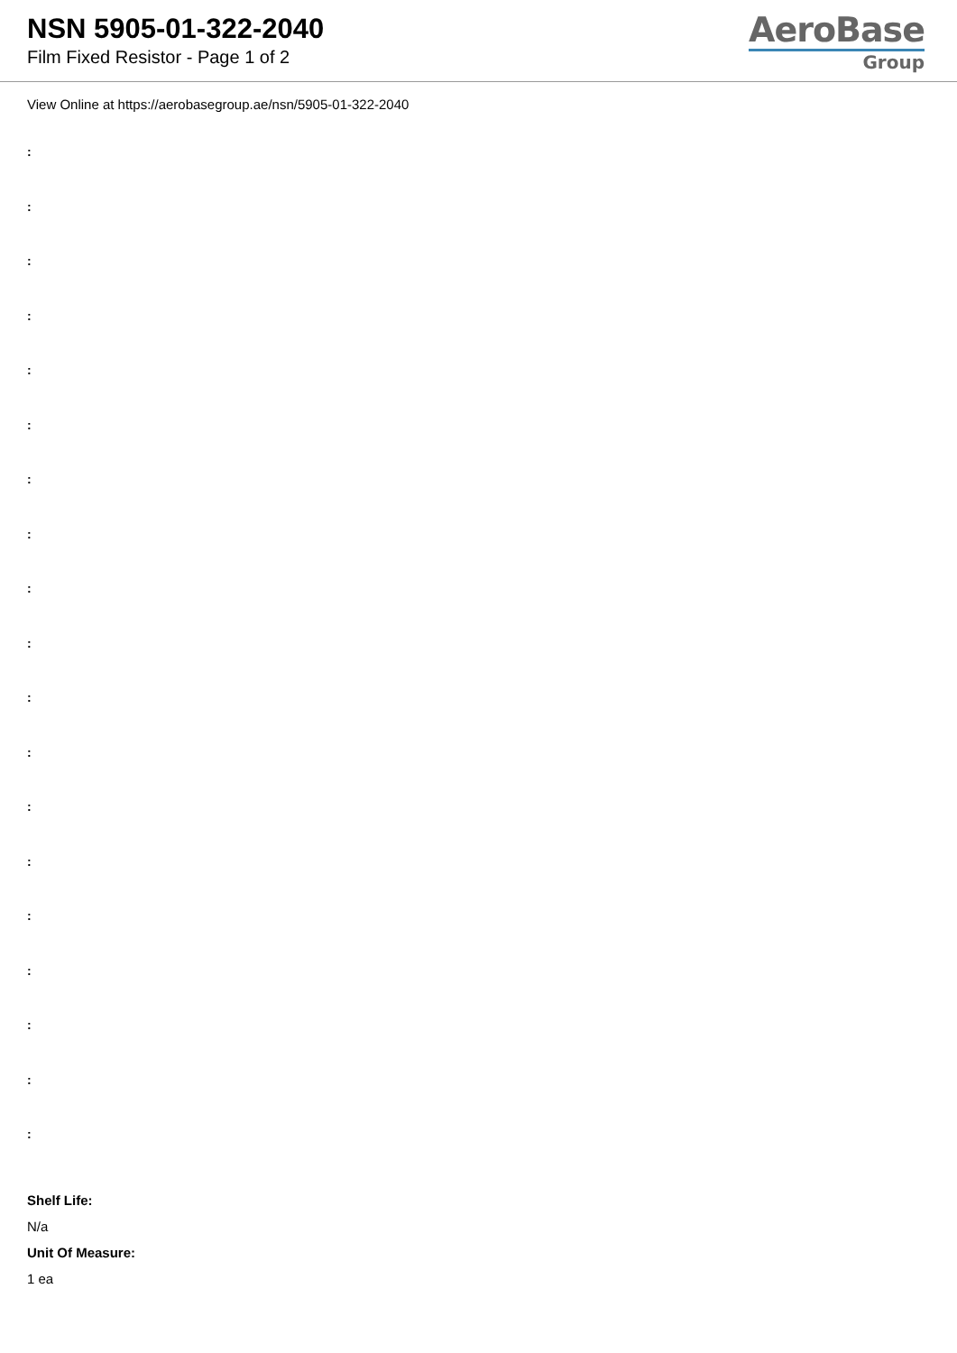NSN 5905-01-322-2040
Film Fixed Resistor - Page 1 of 2
AeroBase
Group
View Online at https://aerobasegroup.ae/nsn/5905-01-322-2040
:
:
:
:
:
:
:
:
:
:
:
:
:
:
:
:
:
:
:
Shelf Life:
N/a
Unit Of Measure:
1 ea